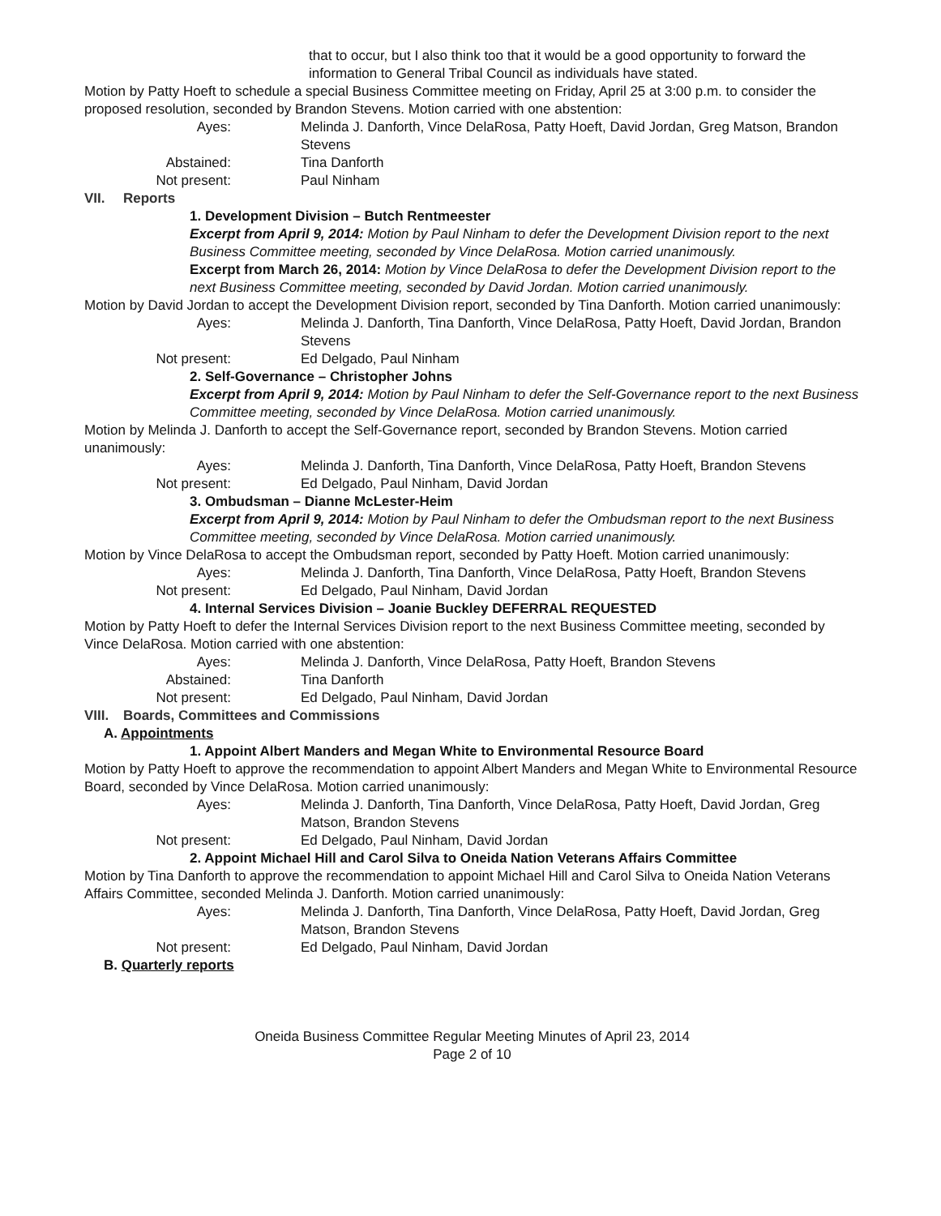that to occur, but I also think too that it would be a good opportunity to forward the information to General Tribal Council as individuals have stated.
Motion by Patty Hoeft to schedule a special Business Committee meeting on Friday, April 25 at 3:00 p.m. to consider the proposed resolution, seconded by Brandon Stevens. Motion carried with one abstention:
Ayes: Melinda J. Danforth, Vince DelaRosa, Patty Hoeft, David Jordan, Greg Matson, Brandon Stevens
Abstained: Tina Danforth
Not present: Paul Ninham
VII. Reports
1. Development Division – Butch Rentmeester
Excerpt from April 9, 2014: Motion by Paul Ninham to defer the Development Division report to the next Business Committee meeting, seconded by Vince DelaRosa. Motion carried unanimously.
Excerpt from March 26, 2014: Motion by Vince DelaRosa to defer the Development Division report to the next Business Committee meeting, seconded by David Jordan. Motion carried unanimously.
Motion by David Jordan to accept the Development Division report, seconded by Tina Danforth. Motion carried unanimously:
Ayes: Melinda J. Danforth, Tina Danforth, Vince DelaRosa, Patty Hoeft, David Jordan, Brandon Stevens
Not present: Ed Delgado, Paul Ninham
2. Self-Governance – Christopher Johns
Excerpt from April 9, 2014: Motion by Paul Ninham to defer the Self-Governance report to the next Business Committee meeting, seconded by Vince DelaRosa. Motion carried unanimously.
Motion by Melinda J. Danforth to accept the Self-Governance report, seconded by Brandon Stevens. Motion carried unanimously:
Ayes: Melinda J. Danforth, Tina Danforth, Vince DelaRosa, Patty Hoeft, Brandon Stevens
Not present: Ed Delgado, Paul Ninham, David Jordan
3. Ombudsman – Dianne McLester-Heim
Excerpt from April 9, 2014: Motion by Paul Ninham to defer the Ombudsman report to the next Business Committee meeting, seconded by Vince DelaRosa. Motion carried unanimously.
Motion by Vince DelaRosa to accept the Ombudsman report, seconded by Patty Hoeft. Motion carried unanimously:
Ayes: Melinda J. Danforth, Tina Danforth, Vince DelaRosa, Patty Hoeft, Brandon Stevens
Not present: Ed Delgado, Paul Ninham, David Jordan
4. Internal Services Division – Joanie Buckley DEFERRAL REQUESTED
Motion by Patty Hoeft to defer the Internal Services Division report to the next Business Committee meeting, seconded by Vince DelaRosa. Motion carried with one abstention:
Ayes: Melinda J. Danforth, Vince DelaRosa, Patty Hoeft, Brandon Stevens
Abstained: Tina Danforth
Not present: Ed Delgado, Paul Ninham, David Jordan
VIII. Boards, Committees and Commissions
A. Appointments
1. Appoint Albert Manders and Megan White to Environmental Resource Board
Motion by Patty Hoeft to approve the recommendation to appoint Albert Manders and Megan White to Environmental Resource Board, seconded by Vince DelaRosa. Motion carried unanimously:
Ayes: Melinda J. Danforth, Tina Danforth, Vince DelaRosa, Patty Hoeft, David Jordan, Greg Matson, Brandon Stevens
Not present: Ed Delgado, Paul Ninham, David Jordan
2. Appoint Michael Hill and Carol Silva to Oneida Nation Veterans Affairs Committee
Motion by Tina Danforth to approve the recommendation to appoint Michael Hill and Carol Silva to Oneida Nation Veterans Affairs Committee, seconded Melinda J. Danforth. Motion carried unanimously:
Ayes: Melinda J. Danforth, Tina Danforth, Vince DelaRosa, Patty Hoeft, David Jordan, Greg Matson, Brandon Stevens
Not present: Ed Delgado, Paul Ninham, David Jordan
B. Quarterly reports
Oneida Business Committee Regular Meeting Minutes of April 23, 2014
Page 2 of 10